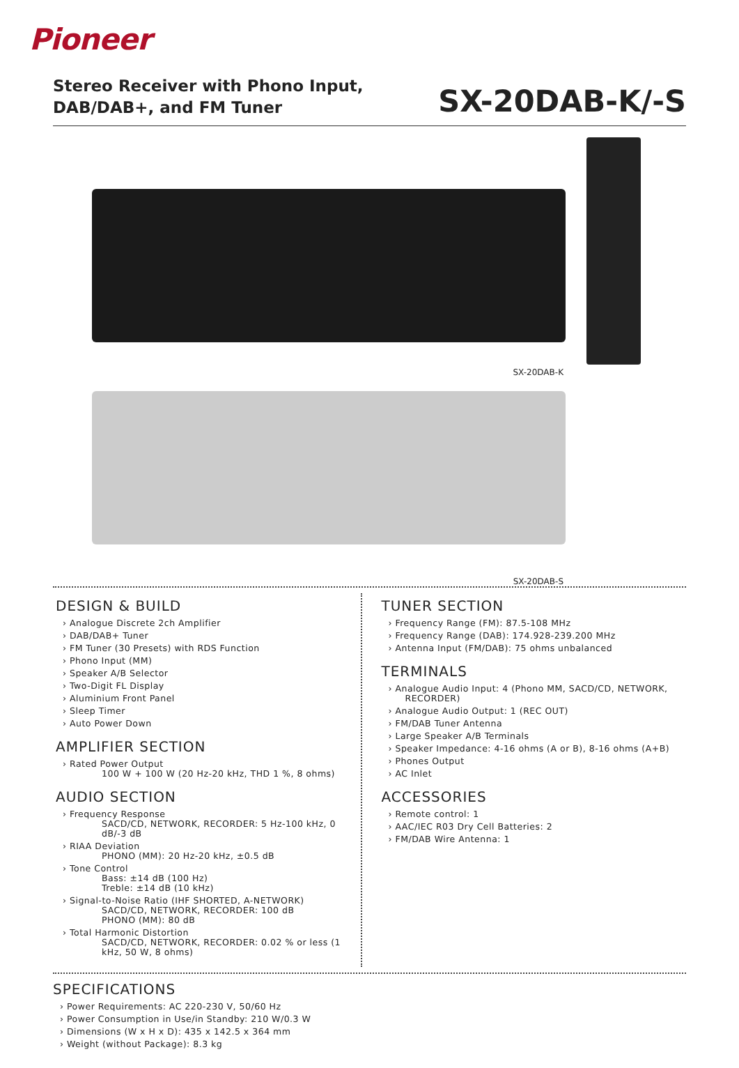Pioneer
Stereo Receiver with Phono Input,
DAB/DAB+, and FM Tuner
SX-20DAB-K/-S
SX-20DAB-K
SX-20DAB-S
DESIGN & BUILD
› Analogue Discrete 2ch Amplifier
› DAB/DAB+ Tuner
› FM Tuner (30 Presets) with RDS Function
› Phono Input (MM)
› Speaker A/B Selector
› Two-Digit FL Display
› Aluminium Front Panel
› Sleep Timer
› Auto Power Down
AMPLIFIER SECTION
› Rated Power Output
100 W + 100 W (20 Hz-20 kHz, THD 1 %, 8 ohms)
AUDIO SECTION
› Frequency Response
SACD/CD, NETWORK, RECORDER: 5 Hz-100 kHz, 0 dB/-3 dB
› RIAA Deviation
PHONO (MM): 20 Hz-20 kHz, ±0.5 dB
› Tone Control
Bass: ±14 dB (100 Hz)
Treble: ±14 dB (10 kHz)
› Signal-to-Noise Ratio (IHF SHORTED, A-NETWORK)
SACD/CD, NETWORK, RECORDER: 100 dB
PHONO (MM): 80 dB
› Total Harmonic Distortion
SACD/CD, NETWORK, RECORDER: 0.02 % or less (1 kHz, 50 W, 8 ohms)
TUNER SECTION
› Frequency Range (FM): 87.5-108 MHz
› Frequency Range (DAB): 174.928-239.200 MHz
› Antenna Input (FM/DAB): 75 ohms unbalanced
TERMINALS
› Analogue Audio Input: 4 (Phono MM, SACD/CD, NETWORK, RECORDER)
› Analogue Audio Output: 1 (REC OUT)
› FM/DAB Tuner Antenna
› Large Speaker A/B Terminals
› Speaker Impedance: 4-16 ohms (A or B), 8-16 ohms (A+B)
› Phones Output
› AC Inlet
ACCESSORIES
› Remote control: 1
› AAC/IEC R03 Dry Cell Batteries: 2
› FM/DAB Wire Antenna: 1
SPECIFICATIONS
› Power Requirements: AC 220-230 V, 50/60 Hz
› Power Consumption in Use/in Standby: 210 W/0.3 W
› Dimensions (W x H x D): 435 x 142.5 x 364 mm
› Weight (without Package): 8.3 kg